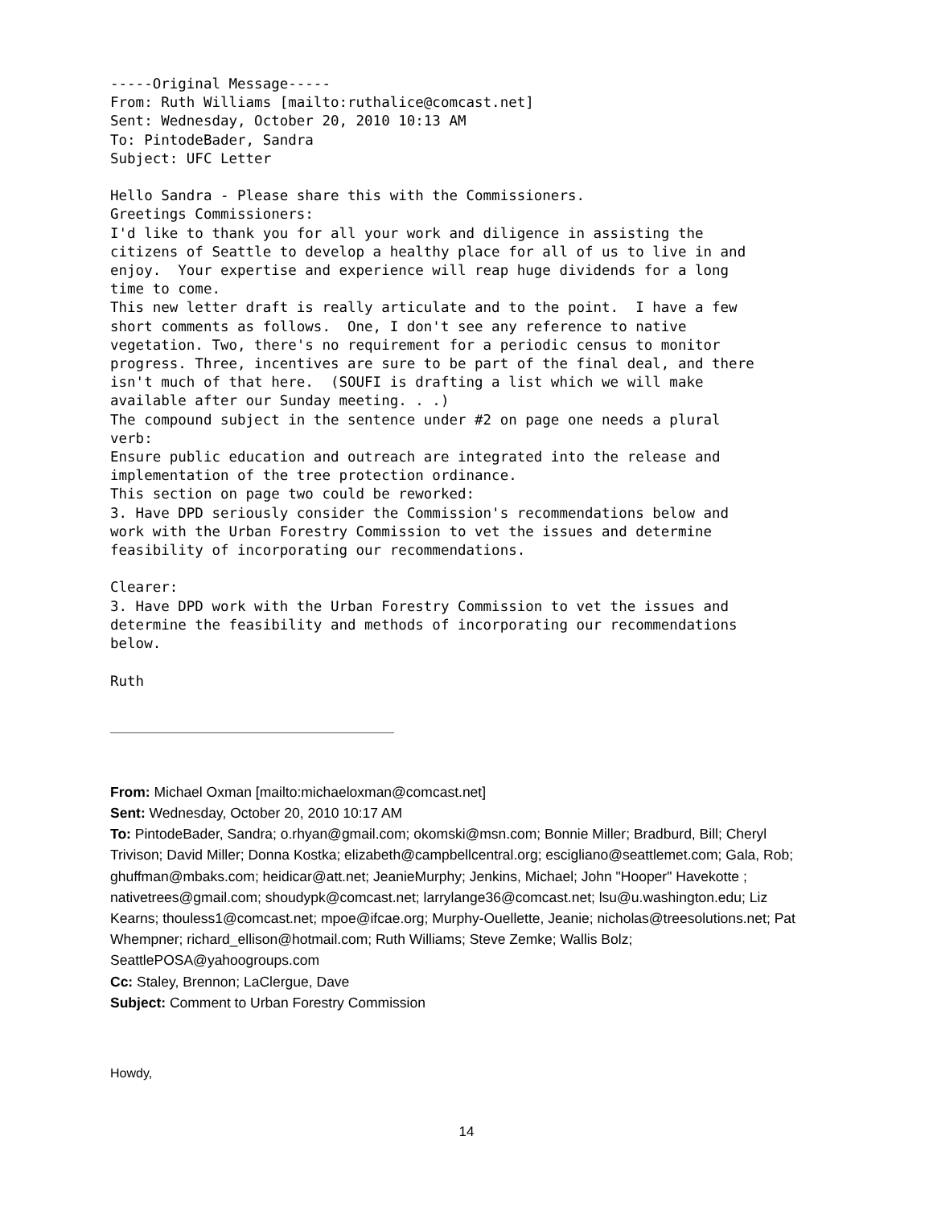-----Original Message-----
From: Ruth Williams [mailto:ruthalice@comcast.net]
Sent: Wednesday, October 20, 2010 10:13 AM
To: PintodeBader, Sandra
Subject: UFC Letter

Hello Sandra - Please share this with the Commissioners.
Greetings Commissioners:
I'd like to thank you for all your work and diligence in assisting the
citizens of Seattle to develop a healthy place for all of us to live in and
enjoy.  Your expertise and experience will reap huge dividends for a long
time to come.
This new letter draft is really articulate and to the point.  I have a few
short comments as follows.  One, I don't see any reference to native
vegetation. Two, there's no requirement for a periodic census to monitor
progress. Three, incentives are sure to be part of the final deal, and there
isn't much of that here.  (SOUFI is drafting a list which we will make
available after our Sunday meeting. . .)
The compound subject in the sentence under #2 on page one needs a plural
verb:
Ensure public education and outreach are integrated into the release and
implementation of the tree protection ordinance.
This section on page two could be reworked:
3. Have DPD seriously consider the Commission's recommendations below and
work with the Urban Forestry Commission to vet the issues and determine
feasibility of incorporating our recommendations.

Clearer:
3. Have DPD work with the Urban Forestry Commission to vet the issues and
determine the feasibility and methods of incorporating our recommendations
below.

Ruth
From: Michael Oxman [mailto:michaeloxman@comcast.net]
Sent: Wednesday, October 20, 2010 10:17 AM
To: PintodeBader, Sandra; o.rhyan@gmail.com; okomski@msn.com; Bonnie Miller; Bradburd, Bill; Cheryl Trivison; David Miller; Donna Kostka; elizabeth@campbellcentral.org; escigliano@seattlemet.com; Gala, Rob; ghuffman@mbaks.com; heidicar@att.net; JeanieMurphy; Jenkins, Michael; John "Hooper" Havekotte ; nativetrees@gmail.com; shoudypk@comcast.net; larrylange36@comcast.net; lsu@u.washington.edu; Liz Kearns; thouless1@comcast.net; mpoe@ifcae.org; Murphy-Ouellette, Jeanie; nicholas@treesolutions.net; Pat Whempner; richard_ellison@hotmail.com; Ruth Williams; Steve Zemke; Wallis Bolz; SeattlePOSA@yahoogroups.com
Cc: Staley, Brennon; LaClergue, Dave
Subject: Comment to Urban Forestry Commission
Howdy,
14